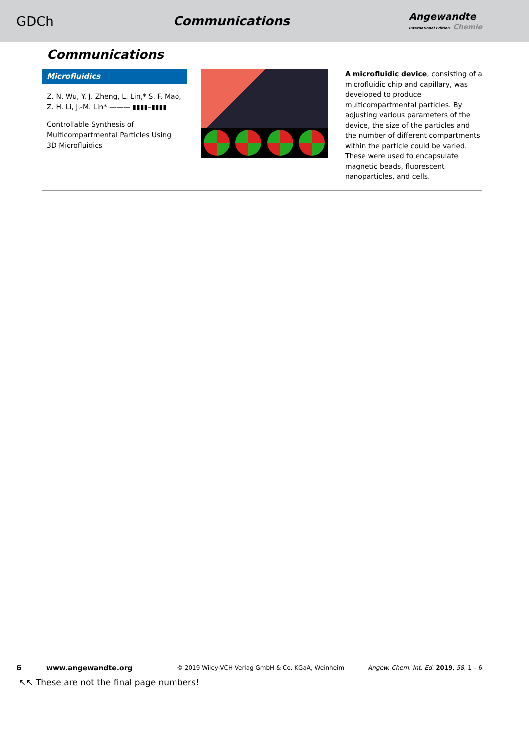GDCh Communications
Angewandte
International Edition Chemie
Communications
Microfluidics
Z. N. Wu, Y. J. Zheng, L. Lin,* S. F. Mao, Z. H. Li, J.-M. Lin* ——— ▮▮▮▮–▮▮▮▮
Controllable Synthesis of Multicompartmental Particles Using 3D Microfluidics
A microfluidic device, consisting of a microfluidic chip and capillary, was developed to produce multicompartmental particles. By adjusting various parameters of the device, the size of the particles and the number of different compartments within the particle could be varied. These were used to encapsulate magnetic beads, fluorescent nanoparticles, and cells.
6 www.angewandte.org © 2019 Wiley-VCH Verlag GmbH & Co. KGaA, Weinheim Angew. Chem. Int. Ed. 2019, 58, 1 – 6
↖↖ These are not the final page numbers!